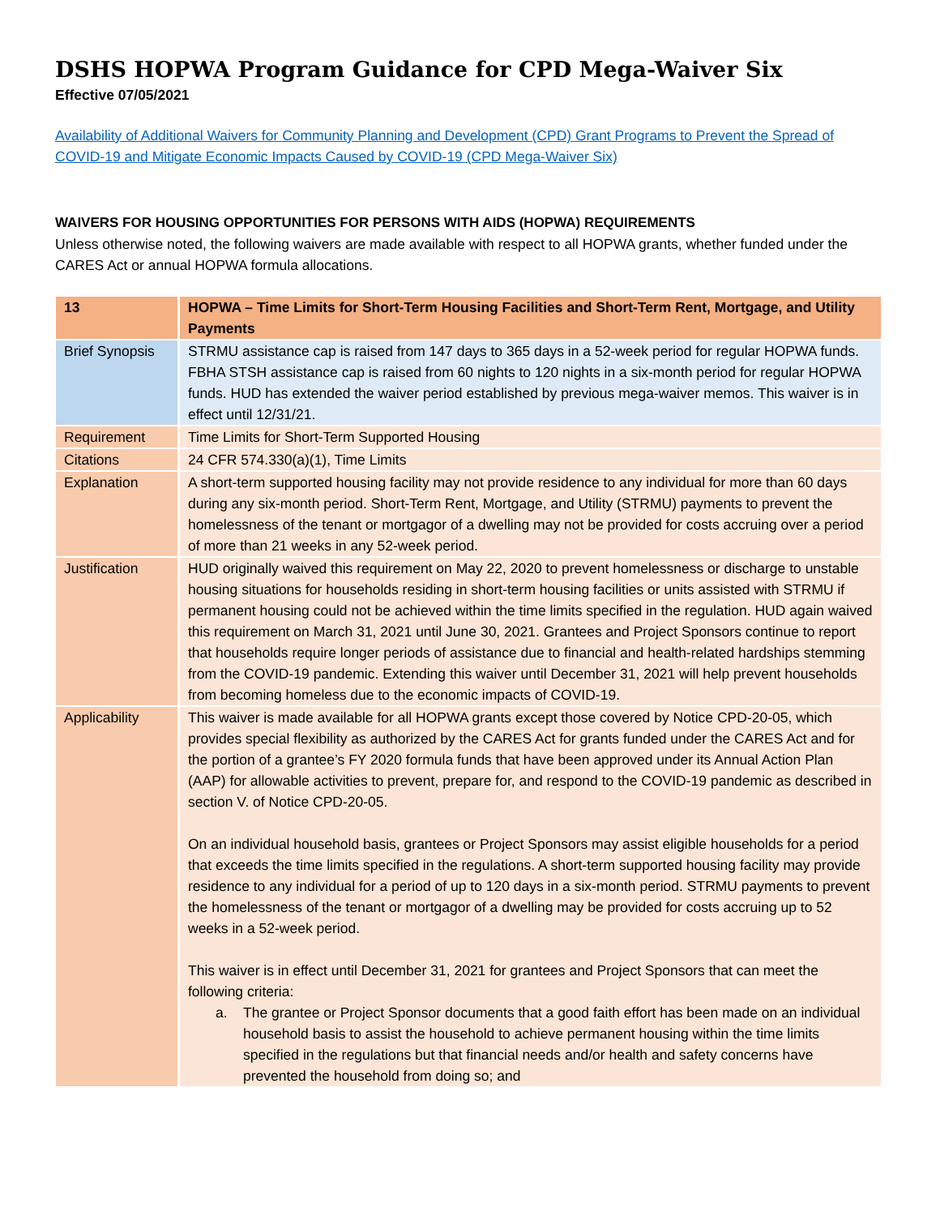DSHS HOPWA Program Guidance for CPD Mega-Waiver Six
Effective 07/05/2021
Availability of Additional Waivers for Community Planning and Development (CPD) Grant Programs to Prevent the Spread of COVID-19 and Mitigate Economic Impacts Caused by COVID-19 (CPD Mega-Waiver Six)
WAIVERS FOR HOUSING OPPORTUNITIES FOR PERSONS WITH AIDS (HOPWA) REQUIREMENTS
Unless otherwise noted, the following waivers are made available with respect to all HOPWA grants, whether funded under the CARES Act or annual HOPWA formula allocations.
| 13 | HOPWA – Time Limits for Short-Term Housing Facilities and Short-Term Rent, Mortgage, and Utility Payments |
| Brief Synopsis | STRMU assistance cap is raised from 147 days to 365 days in a 52-week period for regular HOPWA funds. FBHA STSH assistance cap is raised from 60 nights to 120 nights in a six-month period for regular HOPWA funds. HUD has extended the waiver period established by previous mega-waiver memos. This waiver is in effect until 12/31/21. |
| Requirement | Time Limits for Short-Term Supported Housing |
| Citations | 24 CFR 574.330(a)(1), Time Limits |
| Explanation | A short-term supported housing facility may not provide residence to any individual for more than 60 days during any six-month period. Short-Term Rent, Mortgage, and Utility (STRMU) payments to prevent the homelessness of the tenant or mortgagor of a dwelling may not be provided for costs accruing over a period of more than 21 weeks in any 52-week period. |
| Justification | HUD originally waived this requirement on May 22, 2020 to prevent homelessness or discharge to unstable housing situations for households residing in short-term housing facilities or units assisted with STRMU if permanent housing could not be achieved within the time limits specified in the regulation. HUD again waived this requirement on March 31, 2021 until June 30, 2021. Grantees and Project Sponsors continue to report that households require longer periods of assistance due to financial and health-related hardships stemming from the COVID-19 pandemic. Extending this waiver until December 31, 2021 will help prevent households from becoming homeless due to the economic impacts of COVID-19. |
| Applicability | This waiver is made available for all HOPWA grants except those covered by Notice CPD-20-05, which provides special flexibility as authorized by the CARES Act for grants funded under the CARES Act and for the portion of a grantee’s FY 2020 formula funds that have been approved under its Annual Action Plan (AAP) for allowable activities to prevent, prepare for, and respond to the COVID-19 pandemic as described in section V. of Notice CPD-20-05. On an individual household basis, grantees or Project Sponsors may assist eligible households for a period that exceeds the time limits specified in the regulations. A short-term supported housing facility may provide residence to any individual for a period of up to 120 days in a six-month period. STRMU payments to prevent the homelessness of the tenant or mortgagor of a dwelling may be provided for costs accruing up to 52 weeks in a 52-week period. This waiver is in effect until December 31, 2021 for grantees and Project Sponsors that can meet the following criteria: a. The grantee or Project Sponsor documents that a good faith effort has been made on an individual household basis to assist the household to achieve permanent housing within the time limits specified in the regulations but that financial needs and/or health and safety concerns have prevented the household from doing so; and |